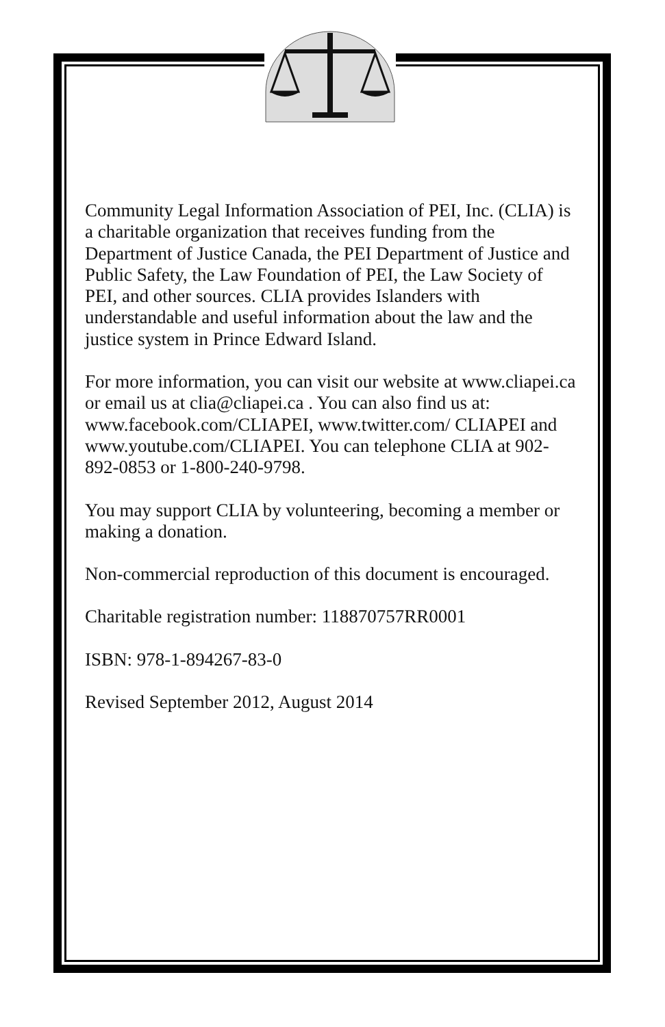Community Legal Information Association of PEI, Inc. (CLIA) is a charitable organization that receives funding from the Department of Justice Canada, the PEI Department of Justice and Public Safety, the Law Foundation of PEI, the Law Society of PEI, and other sources. CLIA provides Islanders with understandable and useful information about the law and the justice system in Prince Edward Island.
For more information, you can visit our website at www.cliapei.ca or email us at clia@cliapei.ca . You can also find us at: www.facebook.com/CLIAPEI, www.twitter.com/ CLIAPEI and www.youtube.com/CLIAPEI. You can telephone CLIA at 902-892-0853 or 1-800-240-9798.
You may support CLIA by volunteering, becoming a member or making a donation.
Non-commercial reproduction of this document is encouraged.
Charitable registration number: 118870757RR0001
ISBN: 978-1-894267-83-0
Revised September 2012, August 2014